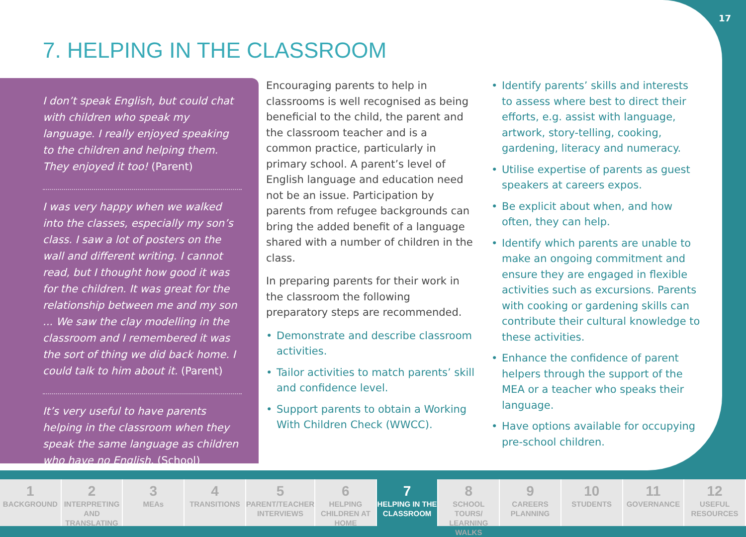17
7. HELPING IN THE CLASSROOM
I don’t speak English, but could chat with children who speak my language. I really enjoyed speaking to the children and helping them. They enjoyed it too! (Parent)
I was very happy when we walked into the classes, especially my son’s class. I saw a lot of posters on the wall and different writing. I cannot read, but I thought how good it was for the children. It was great for the relationship between me and my son ... We saw the clay modelling in the classroom and I remembered it was the sort of thing we did back home. I could talk to him about it. (Parent)
It’s very useful to have parents helping in the classroom when they speak the same language as children who have no English. (School)
Encouraging parents to help in classrooms is well recognised as being beneficial to the child, the parent and the classroom teacher and is a common practice, particularly in primary school. A parent’s level of English language and education need not be an issue. Participation by parents from refugee backgrounds can bring the added benefit of a language shared with a number of children in the class.
In preparing parents for their work in the classroom the following preparatory steps are recommended.
• Demonstrate and describe classroom activities.
• Tailor activities to match parents’ skill and confidence level.
• Support parents to obtain a Working With Children Check (WWCC).
• Identify parents’ skills and interests to assess where best to direct their efforts, e.g. assist with language, artwork, story-telling, cooking, gardening, literacy and numeracy.
• Utilise expertise of parents as guest speakers at careers expos.
• Be explicit about when, and how often, they can help.
• Identify which parents are unable to make an ongoing commitment and ensure they are engaged in flexible activities such as excursions. Parents with cooking or gardening skills can contribute their cultural knowledge to these activities.
• Enhance the confidence of parent helpers through the support of the MEA or a teacher who speaks their language.
• Have options available for occupying pre-school children.
1
BACKGROUND
2
INTERPRETING AND TRANSLATING
3
MEAs
4
TRANSITIONS
5
PARENT/TEACHER INTERVIEWS
6
HELPING CHILDREN AT HOME
7
HELPING IN THE CLASSROOM
8
SCHOOL TOURS/ LEARNING WALKS
9
CAREERS PLANNING
10
STUDENTS
11
GOVERNANCE
12
USEFUL RESOURCES